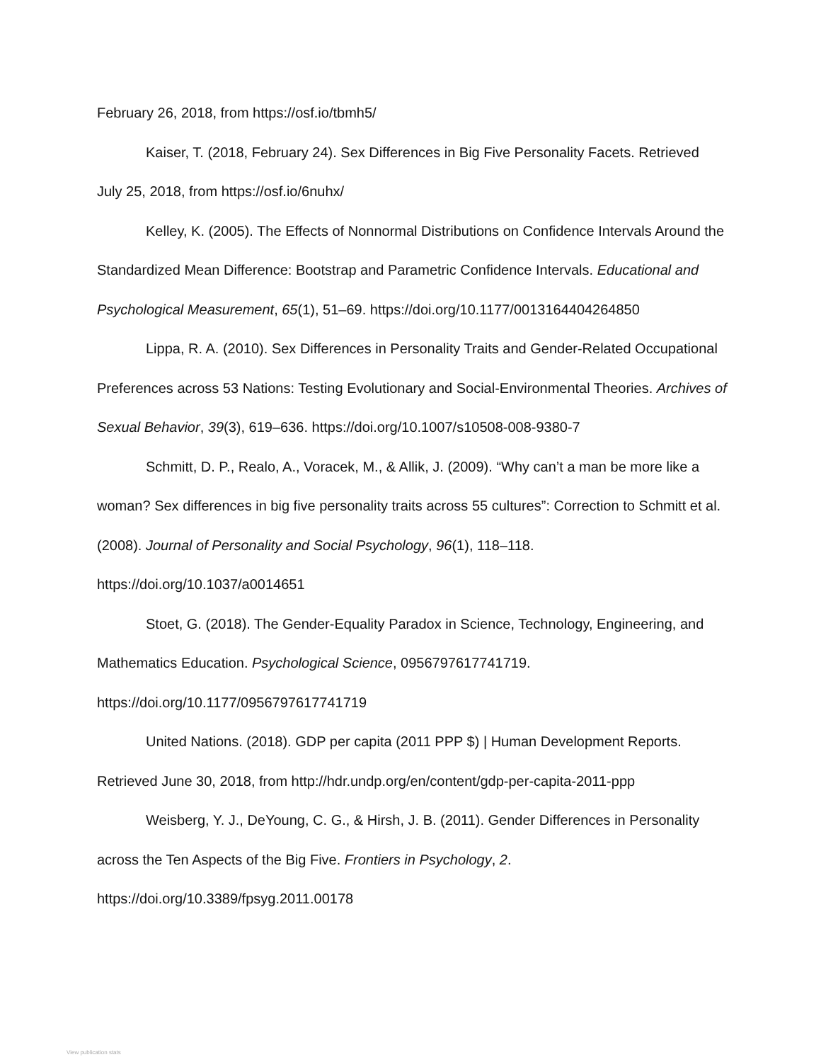February 26, 2018, from https://osf.io/tbmh5/
Kaiser, T. (2018, February 24). Sex Differences in Big Five Personality Facets. Retrieved July 25, 2018, from https://osf.io/6nuhx/
Kelley, K. (2005). The Effects of Nonnormal Distributions on Confidence Intervals Around the Standardized Mean Difference: Bootstrap and Parametric Confidence Intervals. Educational and Psychological Measurement, 65(1), 51–69. https://doi.org/10.1177/0013164404264850
Lippa, R. A. (2010). Sex Differences in Personality Traits and Gender-Related Occupational Preferences across 53 Nations: Testing Evolutionary and Social-Environmental Theories. Archives of Sexual Behavior, 39(3), 619–636. https://doi.org/10.1007/s10508-008-9380-7
Schmitt, D. P., Realo, A., Voracek, M., & Allik, J. (2009). “Why can’t a man be more like a woman? Sex differences in big five personality traits across 55 cultures”: Correction to Schmitt et al. (2008). Journal of Personality and Social Psychology, 96(1), 118–118. https://doi.org/10.1037/a0014651
Stoet, G. (2018). The Gender-Equality Paradox in Science, Technology, Engineering, and Mathematics Education. Psychological Science, 0956797617741719. https://doi.org/10.1177/0956797617741719
United Nations. (2018). GDP per capita (2011 PPP $) | Human Development Reports. Retrieved June 30, 2018, from http://hdr.undp.org/en/content/gdp-per-capita-2011-ppp
Weisberg, Y. J., DeYoung, C. G., & Hirsh, J. B. (2011). Gender Differences in Personality across the Ten Aspects of the Big Five. Frontiers in Psychology, 2. https://doi.org/10.3389/fpsyg.2011.00178
View publication stats